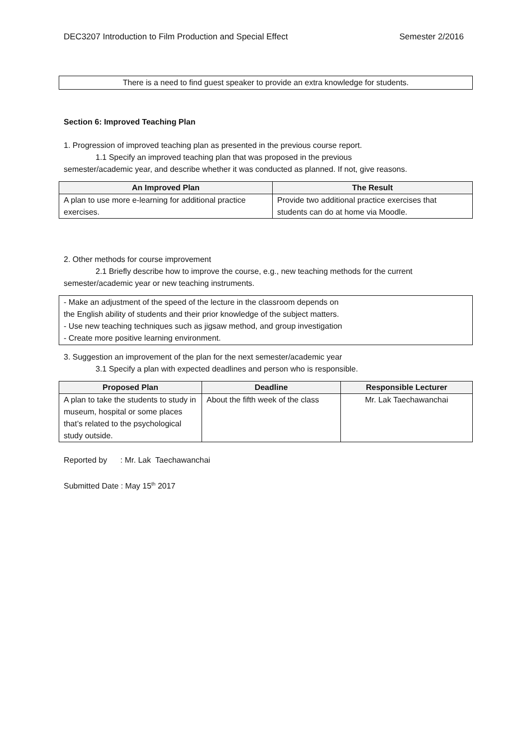DEC3207 Introduction to Film Production and Special Effect Semester 2/2016
There is a need to find guest speaker to provide an extra knowledge for students.
Section 6: Improved Teaching Plan
1. Progression of improved teaching plan as presented in the previous course report.
1.1 Specify an improved teaching plan that was proposed in the previous
semester/academic year, and describe whether it was conducted as planned. If not, give reasons.
| An Improved Plan | The Result |
| --- | --- |
| A plan to use more e-learning for additional practice exercises. | Provide two additional practice exercises that students can do at home via Moodle. |
2. Other methods for course improvement
2.1 Briefly describe how to improve the course, e.g., new teaching methods for the current
semester/academic year or new teaching instruments.
- Make an adjustment of the speed of the lecture in the classroom depends on
the English ability of students and their prior knowledge of the subject matters.
- Use new teaching techniques such as jigsaw method, and group investigation
- Create more positive learning environment.
3. Suggestion an improvement of the plan for the next semester/academic year
3.1 Specify a plan with expected deadlines and person who is responsible.
| Proposed Plan | Deadline | Responsible Lecturer |
| --- | --- | --- |
| A plan to take the students to study in museum, hospital or some places that’s related to the psychological study outside. | About the fifth week of the class | Mr. Lak Taechawanchai |
Reported by : Mr. Lak Taechawanchai
Submitted Date : May 15<sup>th</sup> 2017